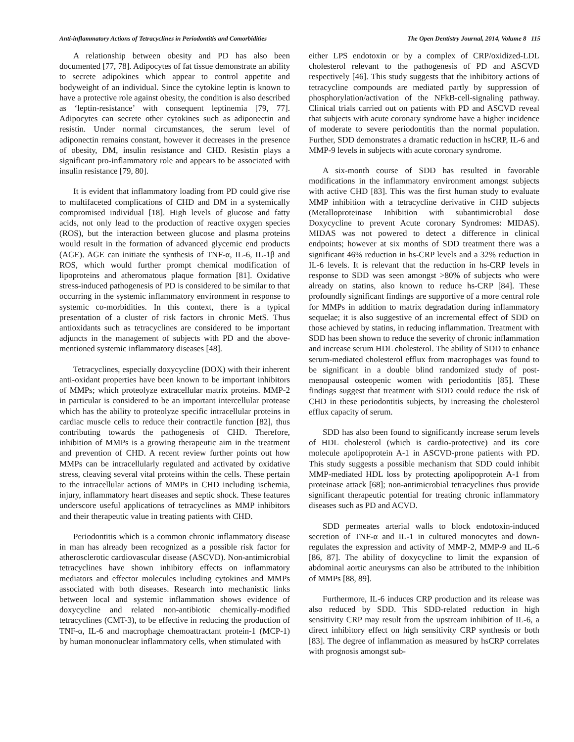Anti-inflammatory Actions of Tetracyclines in Periodontitis and Comorbidities The Open Dentistry Journal, 2014, Volume 8 115
A relationship between obesity and PD has also been documented [77, 78]. Adipocytes of fat tissue demonstrate an ability to secrete adipokines which appear to control appetite and bodyweight of an individual. Since the cytokine leptin is known to have a protective role against obesity, the condition is also described as ‘leptin-resistance’ with consequent leptinemia [79, 77]. Adipocytes can secrete other cytokines such as adiponectin and resistin. Under normal circumstances, the serum level of adiponectin remains constant, however it decreases in the presence of obesity, DM, insulin resistance and CHD. Resistin plays a significant pro-inflammatory role and appears to be associated with insulin resistance [79, 80].
It is evident that inflammatory loading from PD could give rise to multifaceted complications of CHD and DM in a systemically compromised individual [18]. High levels of glucose and fatty acids, not only lead to the production of reactive oxygen species (ROS), but the interaction between glucose and plasma proteins would result in the formation of advanced glycemic end products (AGE). AGE can initiate the synthesis of TNF-α, IL-6, IL-1β and ROS, which would further prompt chemical modification of lipoproteins and atheromatous plaque formation [81]. Oxidative stress-induced pathogenesis of PD is considered to be similar to that occurring in the systemic inflammatory environment in response to systemic co-morbidities. In this context, there is a typical presentation of a cluster of risk factors in chronic MetS. Thus antioxidants such as tetracyclines are considered to be important adjuncts in the management of subjects with PD and the above-mentioned systemic inflammatory diseases [48].
Tetracyclines, especially doxycycline (DOX) with their inherent anti-oxidant properties have been known to be important inhibitors of MMPs; which proteolyze extracellular matrix proteins. MMP-2 in particular is considered to be an important intercellular protease which has the ability to proteolyze specific intracellular proteins in cardiac muscle cells to reduce their contractile function [82], thus contributing towards the pathogenesis of CHD. Therefore, inhibition of MMPs is a growing therapeutic aim in the treatment and prevention of CHD. A recent review further points out how MMPs can be intracellularly regulated and activated by oxidative stress, cleaving several vital proteins within the cells. These pertain to the intracellular actions of MMPs in CHD including ischemia, injury, inflammatory heart diseases and septic shock. These features underscore useful applications of tetracyclines as MMP inhibitors and their therapeutic value in treating patients with CHD.
Periodontitis which is a common chronic inflammatory disease in man has already been recognized as a possible risk factor for atherosclerotic cardiovascular disease (ASCVD). Non-antimicrobial tetracyclines have shown inhibitory effects on inflammatory mediators and effector molecules including cytokines and MMPs associated with both diseases. Research into mechanistic links between local and systemic inflammation shows evidence of doxycycline and related non-antibiotic chemically-modified tetracyclines (CMT-3), to be effective in reducing the production of TNF-α, IL-6 and macrophage chemoattractant protein-1 (MCP-1) by human mononuclear inflammatory cells, when stimulated with
either LPS endotoxin or by a complex of CRP/oxidized-LDL cholesterol relevant to the pathogenesis of PD and ASCVD respectively [46]. This study suggests that the inhibitory actions of tetracycline compounds are mediated partly by suppression of phosphorylation/activation of the NFkB-cell-signaling pathway. Clinical trials carried out on patients with PD and ASCVD reveal that subjects with acute coronary syndrome have a higher incidence of moderate to severe periodontitis than the normal population. Further, SDD demonstrates a dramatic reduction in hsCRP, IL-6 and MMP-9 levels in subjects with acute coronary syndrome.
A six-month course of SDD has resulted in favorable modifications in the inflammatory environment amongst subjects with active CHD [83]. This was the first human study to evaluate MMP inhibition with a tetracycline derivative in CHD subjects (Metalloproteinase Inhibition with subantimicrobial dose Doxycycline to prevent Acute coronary Syndromes: MIDAS). MIDAS was not powered to detect a difference in clinical endpoints; however at six months of SDD treatment there was a significant 46% reduction in hs-CRP levels and a 32% reduction in IL-6 levels. It is relevant that the reduction in hs-CRP levels in response to SDD was seen amongst >80% of subjects who were already on statins, also known to reduce hs-CRP [84]. These profoundly significant findings are supportive of a more central role for MMPs in addition to matrix degradation during inflammatory sequelae; it is also suggestive of an incremental effect of SDD on those achieved by statins, in reducing inflammation. Treatment with SDD has been shown to reduce the severity of chronic inflammation and increase serum HDL cholesterol. The ability of SDD to enhance serum-mediated cholesterol efflux from macrophages was found to be significant in a double blind randomized study of post-menopausal osteopenic women with periodontitis [85]. These findings suggest that treatment with SDD could reduce the risk of CHD in these periodontitis subjects, by increasing the cholesterol efflux capacity of serum.
SDD has also been found to significantly increase serum levels of HDL cholesterol (which is cardio-protective) and its core molecule apolipoprotein A-1 in ASCVD-prone patients with PD. This study suggests a possible mechanism that SDD could inhibit MMP-mediated HDL loss by protecting apolipoprotein A-1 from proteinase attack [68]; non-antimicrobial tetracyclines thus provide significant therapeutic potential for treating chronic inflammatory diseases such as PD and ACVD.
SDD permeates arterial walls to block endotoxin-induced secretion of TNF-α and IL-1 in cultured monocytes and down-regulates the expression and activity of MMP-2, MMP-9 and IL-6 [86, 87]. The ability of doxycycline to limit the expansion of abdominal aortic aneurysms can also be attributed to the inhibition of MMPs [88, 89].
Furthermore, IL-6 induces CRP production and its release was also reduced by SDD. This SDD-related reduction in high sensitivity CRP may result from the upstream inhibition of IL-6, a direct inhibitory effect on high sensitivity CRP synthesis or both [83]. The degree of inflammation as measured by hsCRP correlates with prognosis amongst sub-